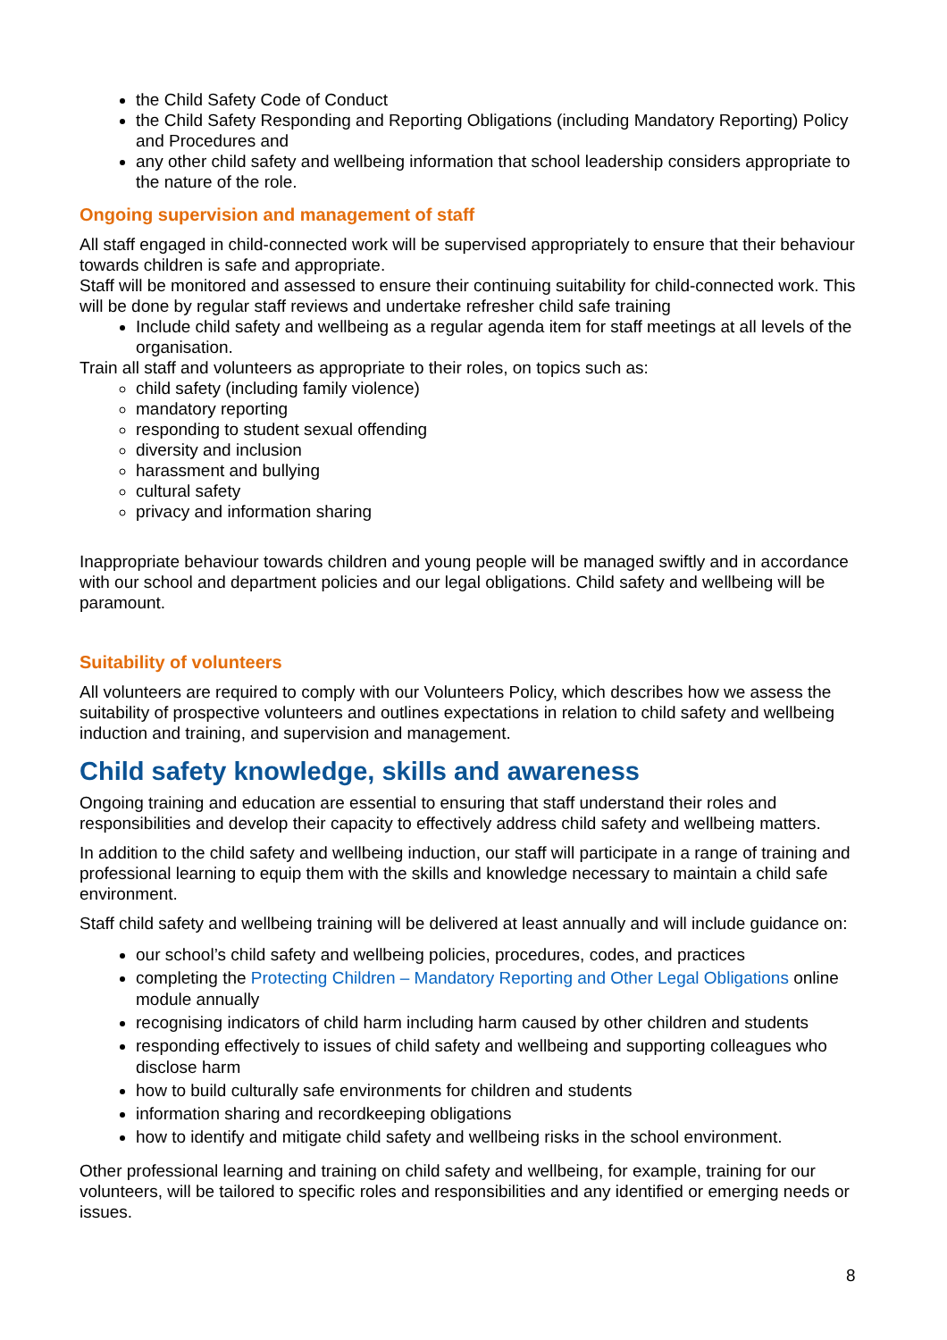the Child Safety Code of Conduct
the Child Safety Responding and Reporting Obligations (including Mandatory Reporting) Policy and Procedures and
any other child safety and wellbeing information that school leadership considers appropriate to the nature of the role.
Ongoing supervision and management of staff
All staff engaged in child-connected work will be supervised appropriately to ensure that their behaviour towards children is safe and appropriate.
Staff will be monitored and assessed to ensure their continuing suitability for child-connected work. This will be done by regular staff reviews and undertake refresher child safe training
Include child safety and wellbeing as a regular agenda item for staff meetings at all levels of the organisation.
Train all staff and volunteers as appropriate to their roles, on topics such as:
child safety (including family violence)
mandatory reporting
responding to student sexual offending
diversity and inclusion
harassment and bullying
cultural safety
privacy and information sharing
Inappropriate behaviour towards children and young people will be managed swiftly and in accordance with our school and department policies and our legal obligations. Child safety and wellbeing will be paramount.
Suitability of volunteers
All volunteers are required to comply with our Volunteers Policy, which describes how we assess the suitability of prospective volunteers and outlines expectations in relation to child safety and wellbeing induction and training, and supervision and management.
Child safety knowledge, skills and awareness
Ongoing training and education are essential to ensuring that staff understand their roles and responsibilities and develop their capacity to effectively address child safety and wellbeing matters.
In addition to the child safety and wellbeing induction, our staff will participate in a range of training and professional learning to equip them with the skills and knowledge necessary to maintain a child safe environment.
Staff child safety and wellbeing training will be delivered at least annually and will include guidance on:
our school’s child safety and wellbeing policies, procedures, codes, and practices
completing the Protecting Children – Mandatory Reporting and Other Legal Obligations online module annually
recognising indicators of child harm including harm caused by other children and students
responding effectively to issues of child safety and wellbeing and supporting colleagues who disclose harm
how to build culturally safe environments for children and students
information sharing and recordkeeping obligations
how to identify and mitigate child safety and wellbeing risks in the school environment.
Other professional learning and training on child safety and wellbeing, for example, training for our volunteers, will be tailored to specific roles and responsibilities and any identified or emerging needs or issues.
8